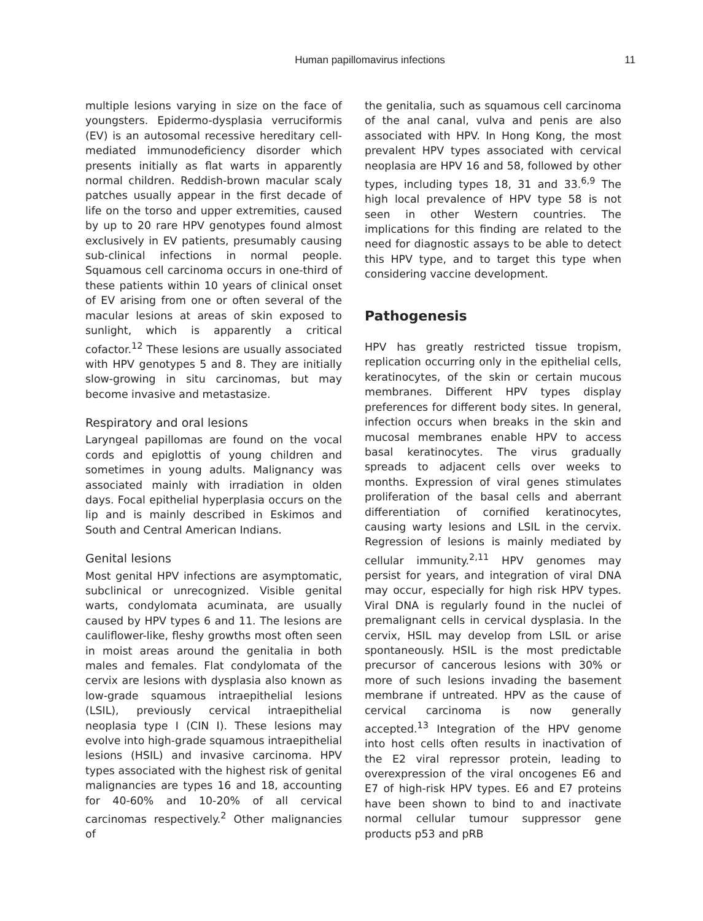Human papillomavirus infections
11
multiple lesions varying in size on the face of youngsters. Epidermo-dysplasia verruciformis (EV) is an autosomal recessive hereditary cell-mediated immunodeficiency disorder which presents initially as flat warts in apparently normal children. Reddish-brown macular scaly patches usually appear in the first decade of life on the torso and upper extremities, caused by up to 20 rare HPV genotypes found almost exclusively in EV patients, presumably causing sub-clinical infections in normal people. Squamous cell carcinoma occurs in one-third of these patients within 10 years of clinical onset of EV arising from one or often several of the macular lesions at areas of skin exposed to sunlight, which is apparently a critical cofactor.<sup>12</sup> These lesions are usually associated with HPV genotypes 5 and 8. They are initially slow-growing in situ carcinomas, but may become invasive and metastasize.
Respiratory and oral lesions
Laryngeal papillomas are found on the vocal cords and epiglottis of young children and sometimes in young adults. Malignancy was associated mainly with irradiation in olden days. Focal epithelial hyperplasia occurs on the lip and is mainly described in Eskimos and South and Central American Indians.
Genital lesions
Most genital HPV infections are asymptomatic, subclinical or unrecognized. Visible genital warts, condylomata acuminata, are usually caused by HPV types 6 and 11. The lesions are cauliflower-like, fleshy growths most often seen in moist areas around the genitalia in both males and females. Flat condylomata of the cervix are lesions with dysplasia also known as low-grade squamous intraepithelial lesions (LSIL), previously cervical intraepithelial neoplasia type I (CIN I). These lesions may evolve into high-grade squamous intraepithelial lesions (HSIL) and invasive carcinoma. HPV types associated with the highest risk of genital malignancies are types 16 and 18, accounting for 40-60% and 10-20% of all cervical carcinomas respectively.<sup>2</sup> Other malignancies of
the genitalia, such as squamous cell carcinoma of the anal canal, vulva and penis are also associated with HPV. In Hong Kong, the most prevalent HPV types associated with cervical neoplasia are HPV 16 and 58, followed by other types, including types 18, 31 and 33.<sup>6,9</sup> The high local prevalence of HPV type 58 is not seen in other Western countries. The implications for this finding are related to the need for diagnostic assays to be able to detect this HPV type, and to target this type when considering vaccine development.
Pathogenesis
HPV has greatly restricted tissue tropism, replication occurring only in the epithelial cells, keratinocytes, of the skin or certain mucous membranes. Different HPV types display preferences for different body sites. In general, infection occurs when breaks in the skin and mucosal membranes enable HPV to access basal keratinocytes. The virus gradually spreads to adjacent cells over weeks to months. Expression of viral genes stimulates proliferation of the basal cells and aberrant differentiation of cornified keratinocytes, causing warty lesions and LSIL in the cervix. Regression of lesions is mainly mediated by cellular immunity.<sup>2,11</sup> HPV genomes may persist for years, and integration of viral DNA may occur, especially for high risk HPV types. Viral DNA is regularly found in the nuclei of premalignant cells in cervical dysplasia. In the cervix, HSIL may develop from LSIL or arise spontaneously. HSIL is the most predictable precursor of cancerous lesions with 30% or more of such lesions invading the basement membrane if untreated. HPV as the cause of cervical carcinoma is now generally accepted.<sup>13</sup> Integration of the HPV genome into host cells often results in inactivation of the E2 viral repressor protein, leading to overexpression of the viral oncogenes E6 and E7 of high-risk HPV types. E6 and E7 proteins have been shown to bind to and inactivate normal cellular tumour suppressor gene products p53 and pRB